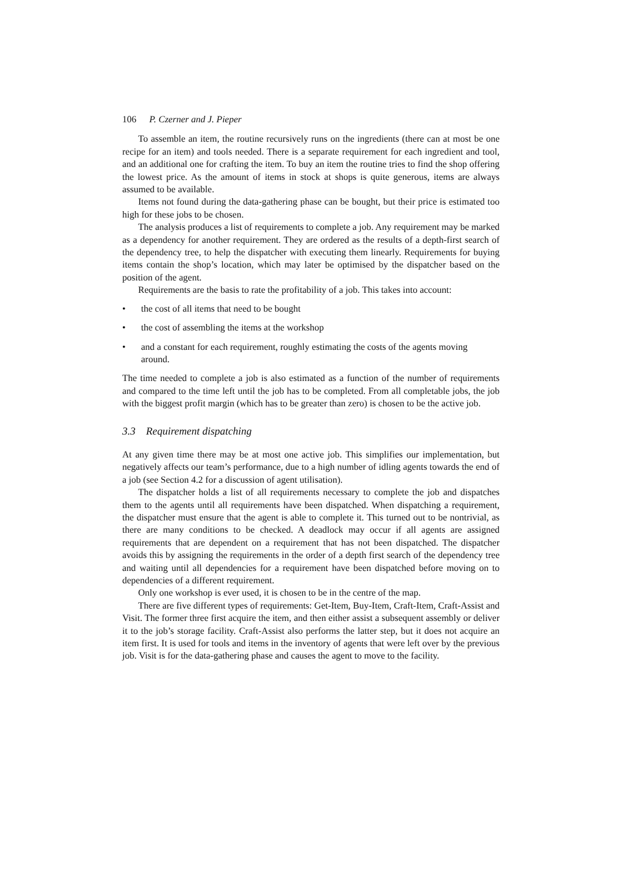106 P. Czerner and J. Pieper
To assemble an item, the routine recursively runs on the ingredients (there can at most be one recipe for an item) and tools needed. There is a separate requirement for each ingredient and tool, and an additional one for crafting the item. To buy an item the routine tries to find the shop offering the lowest price. As the amount of items in stock at shops is quite generous, items are always assumed to be available.
Items not found during the data-gathering phase can be bought, but their price is estimated too high for these jobs to be chosen.
The analysis produces a list of requirements to complete a job. Any requirement may be marked as a dependency for another requirement. They are ordered as the results of a depth-first search of the dependency tree, to help the dispatcher with executing them linearly. Requirements for buying items contain the shop’s location, which may later be optimised by the dispatcher based on the position of the agent.
Requirements are the basis to rate the profitability of a job. This takes into account:
• the cost of all items that need to be bought
• the cost of assembling the items at the workshop
• and a constant for each requirement, roughly estimating the costs of the agents moving around.
The time needed to complete a job is also estimated as a function of the number of requirements and compared to the time left until the job has to be completed. From all completable jobs, the job with the biggest profit margin (which has to be greater than zero) is chosen to be the active job.
3.3 Requirement dispatching
At any given time there may be at most one active job. This simplifies our implementation, but negatively affects our team’s performance, due to a high number of idling agents towards the end of a job (see Section 4.2 for a discussion of agent utilisation).
The dispatcher holds a list of all requirements necessary to complete the job and dispatches them to the agents until all requirements have been dispatched. When dispatching a requirement, the dispatcher must ensure that the agent is able to complete it. This turned out to be nontrivial, as there are many conditions to be checked. A deadlock may occur if all agents are assigned requirements that are dependent on a requirement that has not been dispatched. The dispatcher avoids this by assigning the requirements in the order of a depth first search of the dependency tree and waiting until all dependencies for a requirement have been dispatched before moving on to dependencies of a different requirement.
Only one workshop is ever used, it is chosen to be in the centre of the map.
There are five different types of requirements: Get-Item, Buy-Item, Craft-Item, Craft-Assist and Visit. The former three first acquire the item, and then either assist a subsequent assembly or deliver it to the job’s storage facility. Craft-Assist also performs the latter step, but it does not acquire an item first. It is used for tools and items in the inventory of agents that were left over by the previous job. Visit is for the data-gathering phase and causes the agent to move to the facility.